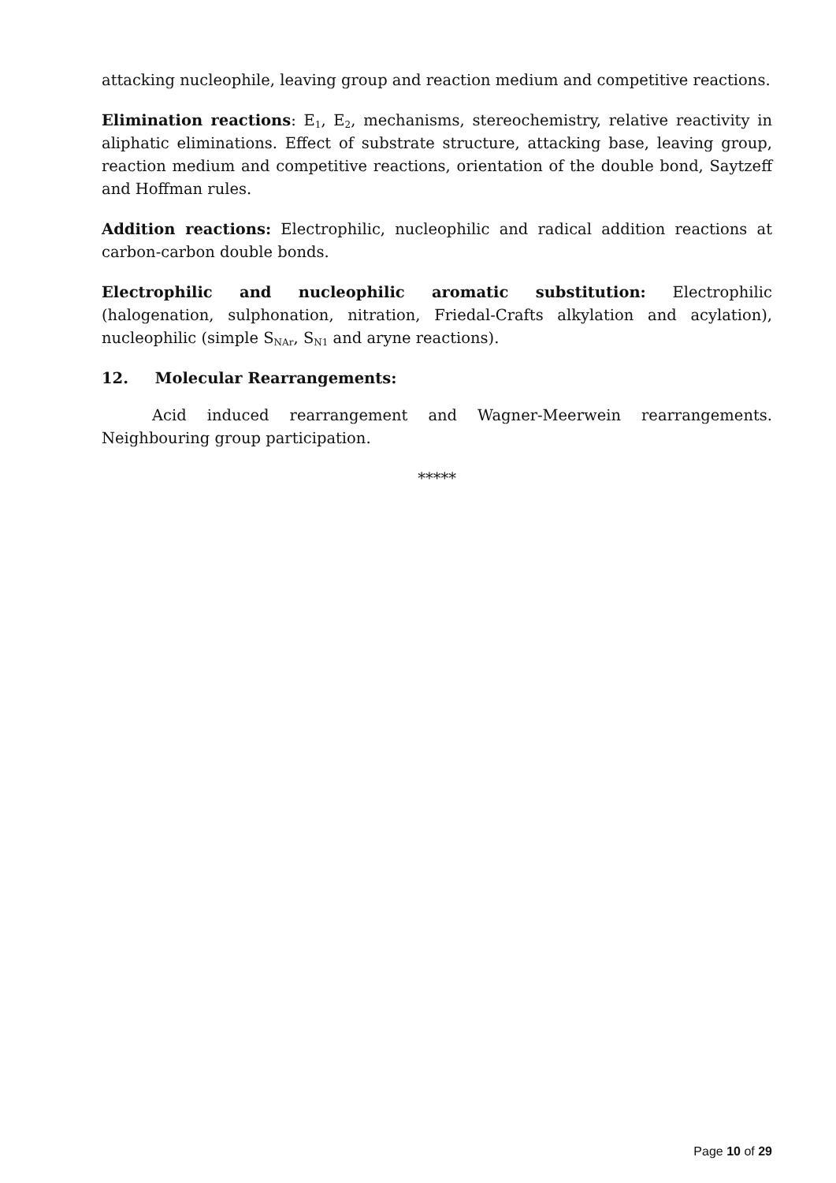attacking nucleophile, leaving group and reaction medium and competitive reactions.
Elimination reactions: E<sub>1</sub>, E<sub>2</sub>, mechanisms, stereochemistry, relative reactivity in aliphatic eliminations. Effect of substrate structure, attacking base, leaving group, reaction medium and competitive reactions, orientation of the double bond, Saytzeff and Hoffman rules.
Addition reactions: Electrophilic, nucleophilic and radical addition reactions at carbon-carbon double bonds.
Electrophilic and nucleophilic aromatic substitution: Electrophilic (halogenation, sulphonation, nitration, Friedal-Crafts alkylation and acylation), nucleophilic (simple S<sub>NAr</sub>, S<sub>N1</sub> and aryne reactions).
12. Molecular Rearrangements:
Acid induced rearrangement and Wagner-Meerwein rearrangements. Neighbouring group participation.
*****
Page 10 of 29